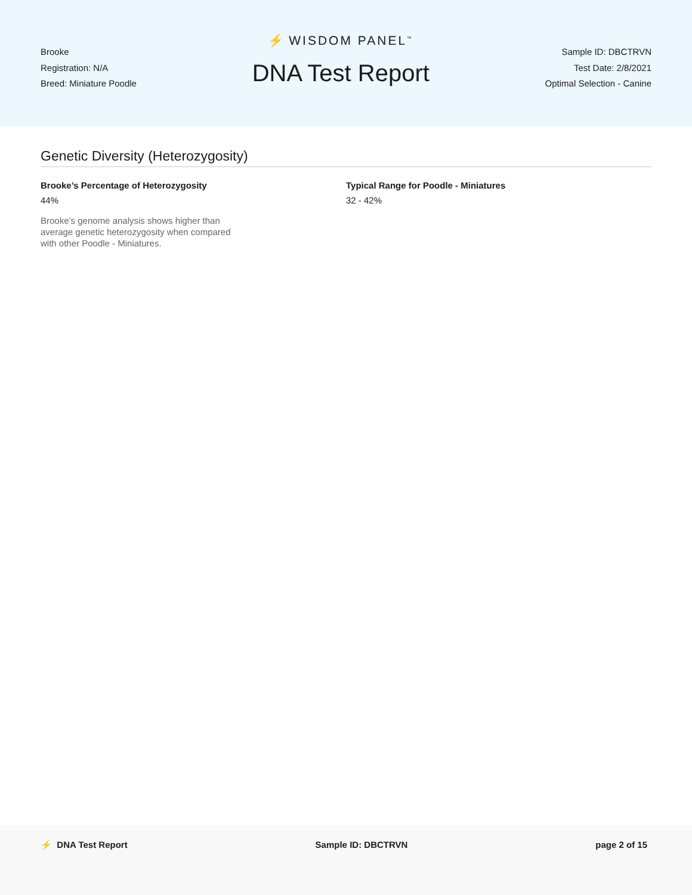Brooke
Registration: N/A
Breed: Miniature Poodle
⚡ WISDOM PANEL<sup>™</sup>
DNA Test Report
Sample ID: DBCTRVN
Test Date: 2/8/2021
Optimal Selection - Canine
Genetic Diversity (Heterozygosity)
Brooke’s Percentage of Heterozygosity
44%
Brooke’s genome analysis shows higher than average genetic heterozygosity when compared with other Poodle - Miniatures.
Typical Range for Poodle - Miniatures
32 - 42%
⚡ DNA Test Report Sample ID: DBCTRVN page 2 of 15